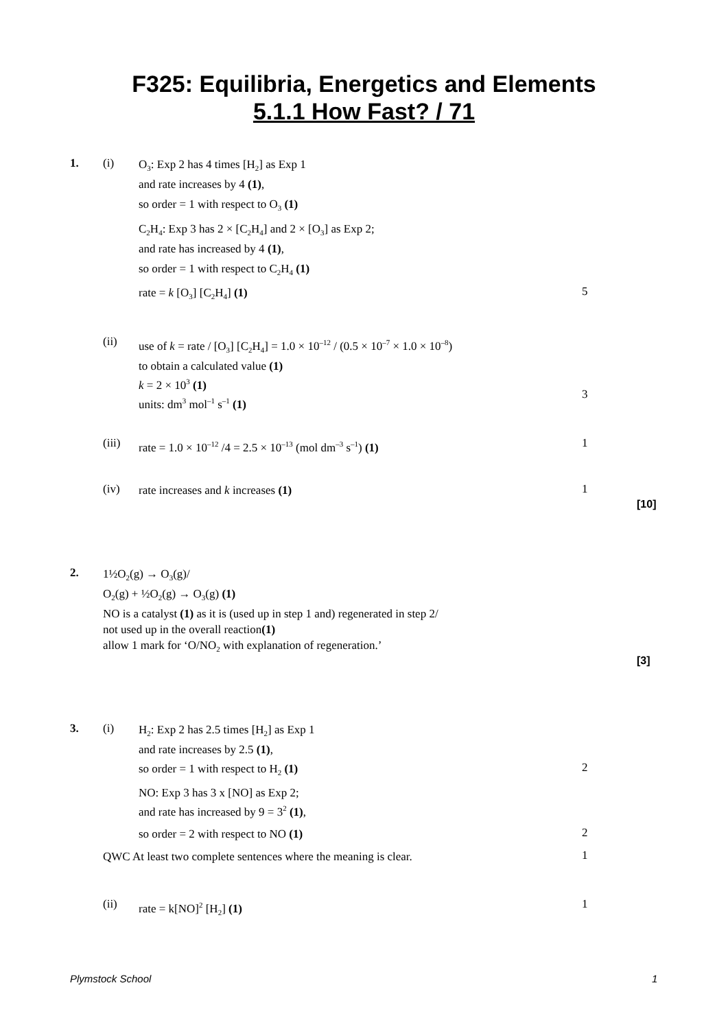F325: Equilibria, Energetics and Elements
5.1.1 How Fast? / 71
1. (i)
O<sub>3</sub>: Exp 2 has 4 times [H<sub>2</sub>] as Exp 1
and rate increases by 4 (1),
so order = 1 with respect to O<sub>3</sub> (1)
C<sub>2</sub>H<sub>4</sub>: Exp 3 has 2 × [C<sub>2</sub>H<sub>4</sub>] and 2 × [O<sub>3</sub>] as Exp 2;
and rate has increased by 4 (1),
so order = 1 with respect to C<sub>2</sub>H<sub>4</sub> (1)
rate = k [O<sub>3</sub>] [C<sub>2</sub>H<sub>4</sub>] (1) 5
(ii)
use of k = rate / [O<sub>3</sub>] [C<sub>2</sub>H<sub>4</sub>] = 1.0 × 10<sup>–12</sup> / (0.5 × 10<sup>–7</sup> × 1.0 × 10<sup>–8</sup>)
to obtain a calculated value (1)
k = 2 × 10<sup>3</sup> (1)
units: dm<sup>3</sup> mol<sup>–1</sup> s<sup>–1</sup> (1)
3
(iii)
rate = 1.0 × 10<sup>–12</sup> /4 = 2.5 × 10<sup>–13</sup> (mol dm<sup>–3</sup> s<sup>–1</sup>) (1)
1
(iv)
rate increases and k increases (1)
1
[10]
2.
1½O<sub>2</sub>(g) → O<sub>3</sub>(g)/
O<sub>2</sub>(g) + ½O<sub>2</sub>(g) → O<sub>3</sub>(g) (1)
NO is a catalyst (1) as it is (used up in step 1 and) regenerated in step 2/
not used up in the overall reaction(1)
allow 1 mark for ‘O/NO<sub>2</sub> with explanation of regeneration.’
[3]
3. (i)
H<sub>2</sub>: Exp 2 has 2.5 times [H<sub>2</sub>] as Exp 1
and rate increases by 2.5 (1),
so order = 1 with respect to H<sub>2</sub> (1)
2
NO: Exp 3 has 3 x [NO] as Exp 2;
and rate has increased by 9 = 3<sup>2</sup> (1),
so order = 2 with respect to NO (1)
2
QWC At least two complete sentences where the meaning is clear.
1
(ii) rate = k[NO]<sup>2</sup> [H<sub>2</sub>] (1) 1
Plymstock School 1